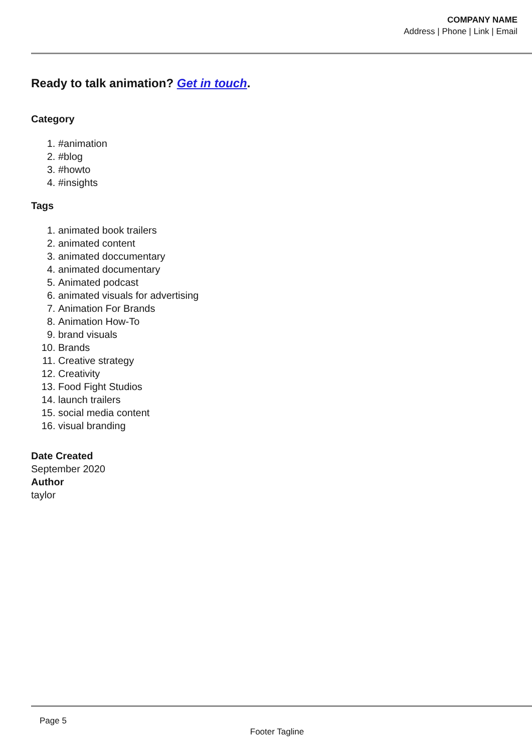COMPANY NAME
Address | Phone | Link | Email
Ready to talk animation? Get in touch.
Category
1. #animation
2. #blog
3. #howto
4. #insights
Tags
1. animated book trailers
2. animated content
3. animated doccumentary
4. animated documentary
5. Animated podcast
6. animated visuals for advertising
7. Animation For Brands
8. Animation How-To
9. brand visuals
10. Brands
11. Creative strategy
12. Creativity
13. Food Fight Studios
14. launch trailers
15. social media content
16. visual branding
Date Created
September 2020
Author
taylor
Page 5
Footer Tagline